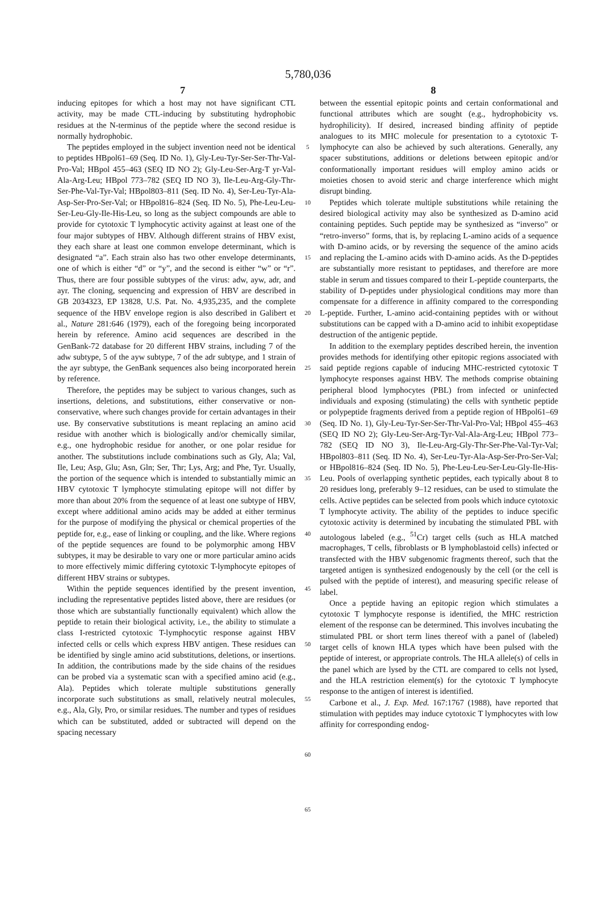5,780,036
7 8
inducing epitopes for which a host may not have significant CTL activity, may be made CTL-inducing by substituting hydrophobic residues at the N-terminus of the peptide where the second residue is normally hydrophobic.
The peptides employed in the subject invention need not be identical to peptides HBpol61–69 (Seq. ID No. 1), Gly-Leu-Tyr-Ser-Ser-Thr-Val-Pro-Val; HBpol 455–463 (SEQ ID NO 2); Gly-Leu-Ser-Arg-T yr-Val-Ala-Arg-Leu; HBpol 773–782 (SEQ ID NO 3), Ile-Leu-Arg-Gly-Thr-Ser-Phe-Val-Tyr-Val; HBpol803–811 (Seq. ID No. 4), Ser-Leu-Tyr-Ala-Asp-Ser-Pro-Ser-Val; or HBpol816–824 (Seq. ID No. 5), Phe-Leu-Leu-Ser-Leu-Gly-Ile-His-Leu, so long as the subject compounds are able to provide for cytotoxic T lymphocytic activity against at least one of the four major subtypes of HBV. Although different strains of HBV exist, they each share at least one common envelope determinant, which is designated “a”. Each strain also has two other envelope determinants, one of which is either “d” or “y”, and the second is either “w” or “r”. Thus, there are four possible subtypes of the virus: adw, ayw, adr, and ayr. The cloning, sequencing and expression of HBV are described in GB 2034323, EP 13828, U.S. Pat. No. 4,935,235, and the complete sequence of the HBV envelope region is also described in Galibert et al., Nature 281:646 (1979), each of the foregoing being incorporated herein by reference. Amino acid sequences are described in the GenBank-72 database for 20 different HBV strains, including 7 of the adw subtype, 5 of the ayw subtype, 7 of the adr subtype, and 1 strain of the ayr subtype, the GenBank sequences also being incorporated herein by reference.
Therefore, the peptides may be subject to various changes, such as insertions, deletions, and substitutions, either conservative or non-conservative, where such changes provide for certain advantages in their use. By conservative substitutions is meant replacing an amino acid residue with another which is biologically and/or chemically similar, e.g., one hydrophobic residue for another, or one polar residue for another. The substitutions include combinations such as Gly, Ala; Val, Ile, Leu; Asp, Glu; Asn, Gln; Ser, Thr; Lys, Arg; and Phe, Tyr. Usually, the portion of the sequence which is intended to substantially mimic an HBV cytotoxic T lymphocyte stimulating epitope will not differ by more than about 20% from the sequence of at least one subtype of HBV, except where additional amino acids may be added at either terminus for the purpose of modifying the physical or chemical properties of the peptide for, e.g., ease of linking or coupling, and the like. Where regions of the peptide sequences are found to be polymorphic among HBV subtypes, it may be desirable to vary one or more particular amino acids to more effectively mimic differing cytotoxic T-lymphocyte epitopes of different HBV strains or subtypes.
Within the peptide sequences identified by the present invention, including the representative peptides listed above, there are residues (or those which are substantially functionally equivalent) which allow the peptide to retain their biological activity, i.e., the ability to stimulate a class I-restricted cytotoxic T-lymphocytic response against HBV infected cells or cells which express HBV antigen. These residues can be identified by single amino acid substitutions, deletions, or insertions. In addition, the contributions made by the side chains of the residues can be probed via a systematic scan with a specified amino acid (e.g., Ala). Peptides which tolerate multiple substitutions generally incorporate such substitutions as small, relatively neutral molecules, e.g., Ala, Gly, Pro, or similar residues. The number and types of residues which can be substituted, added or subtracted will depend on the spacing necessary
5
10
15
20
25
30
35
40
45
50
55
60
65
between the essential epitopic points and certain conformational and functional attributes which are sought (e.g., hydrophobicity vs. hydrophilicity). If desired, increased binding affinity of peptide analogues to its MHC molecule for presentation to a cytotoxic T-lymphocyte can also be achieved by such alterations. Generally, any spacer substitutions, additions or deletions between epitopic and/or conformationally important residues will employ amino acids or moieties chosen to avoid steric and charge interference which might disrupt binding.
Peptides which tolerate multiple substitutions while retaining the desired biological activity may also be synthesized as D-amino acid containing peptides. Such peptide may be synthesized as “inverso” or “retro-inverso” forms, that is, by replacing L-amino acids of a sequence with D-amino acids, or by reversing the sequence of the amino acids and replacing the L-amino acids with D-amino acids. As the D-peptides are substantially more resistant to peptidases, and therefore are more stable in serum and tissues compared to their L-peptide counterparts, the stability of D-peptides under physiological conditions may more than compensate for a difference in affinity compared to the corresponding L-peptide. Further, L-amino acid-containing peptides with or without substitutions can be capped with a D-amino acid to inhibit exopeptidase destruction of the antigenic peptide.
In addition to the exemplary peptides described herein, the invention provides methods for identifying other epitopic regions associated with said peptide regions capable of inducing MHC-restricted cytotoxic T lymphocyte responses against HBV. The methods comprise obtaining peripheral blood lymphocytes (PBL) from infected or uninfected individuals and exposing (stimulating) the cells with synthetic peptide or polypeptide fragments derived from a peptide region of HBpol61–69 (Seq. ID No. 1), Gly-Leu-Tyr-Ser-Ser-Thr-Val-Pro-Val; HBpol 455–463 (SEQ ID NO 2); Gly-Leu-Ser-Arg-Tyr-Val-Ala-Arg-Leu; HBpol 773–782 (SEQ ID NO 3), Ile-Leu-Arg-Gly-Thr-Ser-Phe-Val-Tyr-Val; HBpol803–811 (Seq. ID No. 4), Ser-Leu-Tyr-Ala-Asp-Ser-Pro-Ser-Val; or HBpol816–824 (Seq. ID No. 5), Phe-Leu-Leu-Ser-Leu-Gly-Ile-His-Leu. Pools of overlapping synthetic peptides, each typically about 8 to 20 residues long, preferably 9–12 residues, can be used to stimulate the cells. Active peptides can be selected from pools which induce cytotoxic T lymphocyte activity. The ability of the peptides to induce specific cytotoxic activity is determined by incubating the stimulated PBL with autologous labeled (e.g., <sup>51</sup>Cr) target cells (such as HLA matched macrophages, T cells, fibroblasts or B lymphoblastoid cells) infected or transfected with the HBV subgenomic fragments thereof, such that the targeted antigen is synthesized endogenously by the cell (or the cell is pulsed with the peptide of interest), and measuring specific release of label.
Once a peptide having an epitopic region which stimulates a cytotoxic T lymphocyte response is identified, the MHC restriction element of the response can be determined. This involves incubating the stimulated PBL or short term lines thereof with a panel of (labeled) target cells of known HLA types which have been pulsed with the peptide of interest, or appropriate controls. The HLA allele(s) of cells in the panel which are lysed by the CTL are compared to cells not lysed, and the HLA restriction element(s) for the cytotoxic T lymphocyte response to the antigen of interest is identified.
Carbone et al., J. Exp. Med. 167:1767 (1988), have reported that stimulation with peptides may induce cytotoxic T lymphocytes with low affinity for corresponding endog-